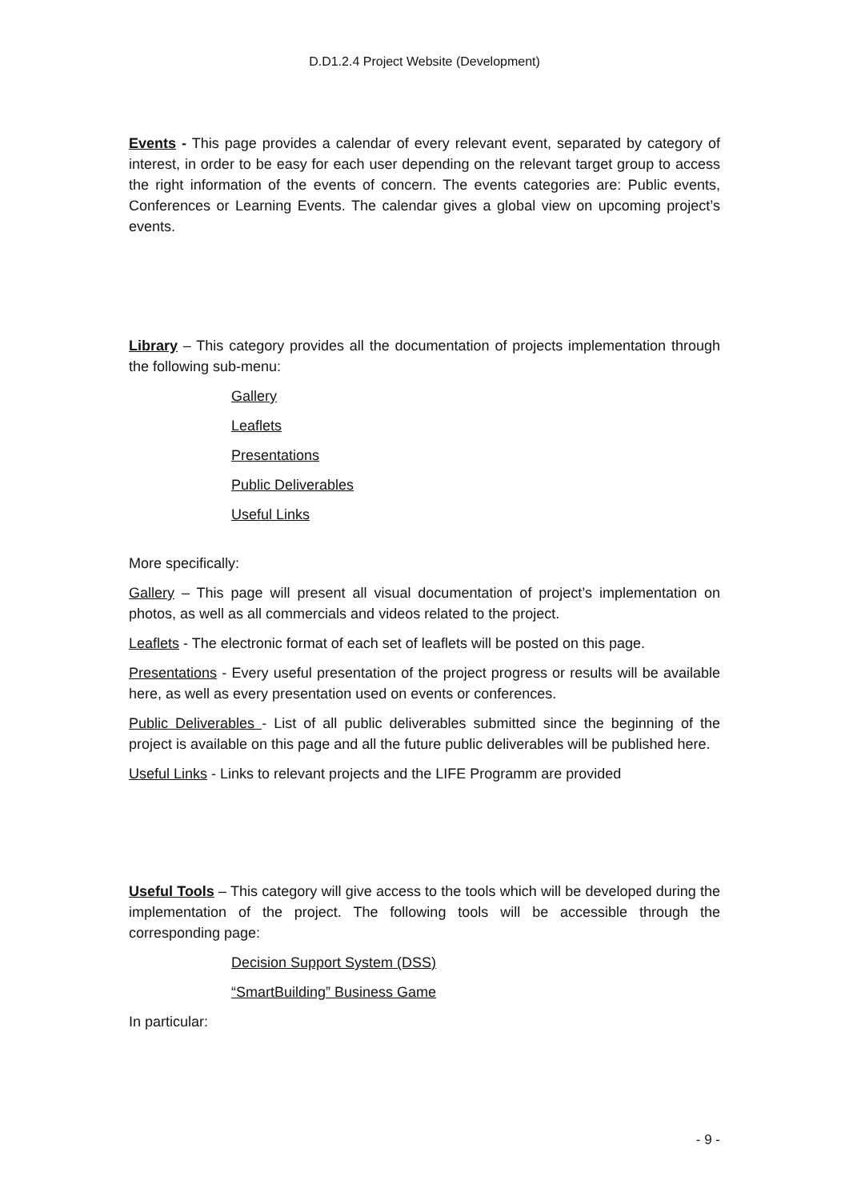D.D1.2.4 Project Website (Development)
Events - This page provides a calendar of every relevant event, separated by category of interest, in order to be easy for each user depending on the relevant target group to access the right information of the events of concern. The events categories are: Public events, Conferences or Learning Events. The calendar gives a global view on upcoming project’s events.
Library – This category provides all the documentation of projects implementation through the following sub-menu:
Gallery
Leaflets
Presentations
Public Deliverables
Useful Links
More specifically:
Gallery – This page will present all visual documentation of project’s implementation on photos, as well as all commercials and videos related to the project.
Leaflets - The electronic format of each set of leaflets will be posted on this page.
Presentations - Every useful presentation of the project progress or results will be available here, as well as every presentation used on events or conferences.
Public Deliverables - List of all public deliverables submitted since the beginning of the project is available on this page and all the future public deliverables will be published here.
Useful Links - Links to relevant projects and the LIFE Programm are provided
Useful Tools – This category will give access to the tools which will be developed during the implementation of the project. The following tools will be accessible through the corresponding page:
Decision Support System (DSS)
“SmartBuilding” Business Game
In particular:
- 9 -